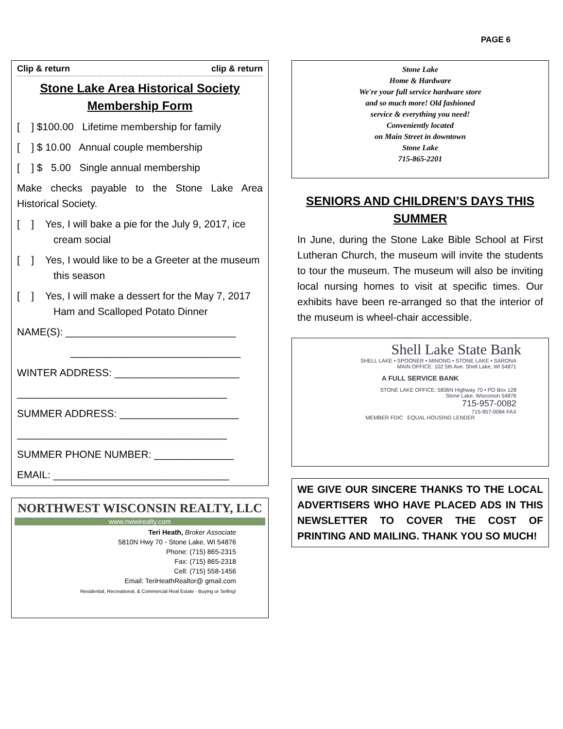PAGE 6
Clip & return clip & return
Stone Lake Area Historical Society
Membership Form
[ ] $100.00 Lifetime membership for family
[ ] $ 10.00 Annual couple membership
[ ] $ 5.00 Single annual membership
Make checks payable to the Stone Lake Area Historical Society.
[ ] Yes, I will bake a pie for the July 9, 2017, ice cream social
[ ] Yes, I would like to be a Greeter at the museum this season
[ ] Yes, I will make a dessert for the May 7, 2017 Ham and Scalloped Potato Dinner
NAME(S): ______________________________
______________________________
WINTER ADDRESS: ______________________
_____________________________________
SUMMER ADDRESS: _____________________
_____________________________________
SUMMER PHONE NUMBER: ______________
EMAIL: _______________________________
NORTHWEST WISCONSIN REALTY, LLC
www.nwwirealty.com
Teri Heath, Broker Associate
5810N Hwy 70 - Stone Lake, WI 54876
Phone: (715) 865-2315
Fax: (715) 865-2318
Cell: (715) 558-1456
Email: TeriHeathRealtor@ gmail.com
Residential, Recreational, & Commercial Real Estate - Buying or Selling!
Stone Lake
Home & Hardware
We're your full service hardware store
and so much more! Old fashioned
service & everything you need!
Conveniently located
on Main Street in downtown
Stone Lake
715-865-2201
SENIORS AND CHILDREN’S DAYS THIS SUMMER
In June, during the Stone Lake Bible School at First Lutheran Church, the museum will invite the students to tour the museum. The museum will also be inviting local nursing homes to visit at specific times. Our exhibits have been re-arranged so that the interior of the museum is wheel-chair accessible.
Shell Lake State Bank
SHELL LAKE • SPOONER • MINONG • STONE LAKE • SARONA
MAIN OFFICE: 102 5th Ave. Shell Lake, WI 54871
A FULL SERVICE BANK
STONE LAKE OFFICE: 5836N Highway 70 • PO Box 128
Stone Lake, Wisconsin 54876
715-957-0082
715-957-0084 FAX
MEMBER FDIC EQUAL HOUSING LENDER
WE GIVE OUR SINCERE THANKS TO THE LOCAL ADVERTISERS WHO HAVE PLACED ADS IN THIS NEWSLETTER TO COVER THE COST OF PRINTING AND MAILING. THANK YOU SO MUCH!